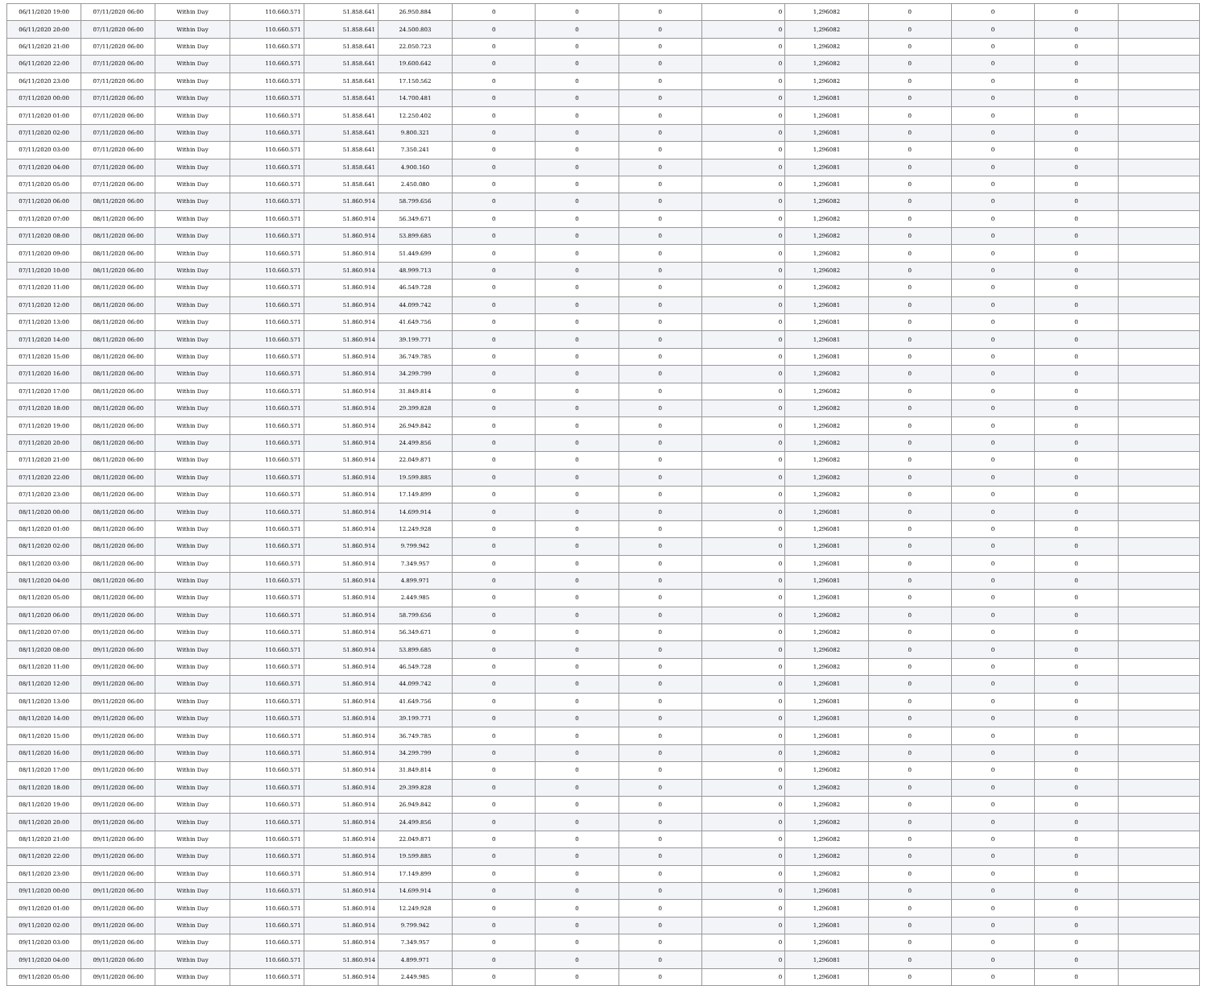| 06/11/2020 19:00 | 07/11/2020 06:00 | Within Day | 110.660.571 | 51.858.641 | 26.950.884 | 0 | 0 | 0 | 0 | 1,296082 | 0 | 0 | 0 | |
| 06/11/2020 20:00 | 07/11/2020 06:00 | Within Day | 110.660.571 | 51.858.641 | 24.500.803 | 0 | 0 | 0 | 0 | 1,296082 | 0 | 0 | 0 | |
| 06/11/2020 21:00 | 07/11/2020 06:00 | Within Day | 110.660.571 | 51.858.641 | 22.050.723 | 0 | 0 | 0 | 0 | 1,296082 | 0 | 0 | 0 | |
| 06/11/2020 22:00 | 07/11/2020 06:00 | Within Day | 110.660.571 | 51.858.641 | 19.600.642 | 0 | 0 | 0 | 0 | 1,296082 | 0 | 0 | 0 | |
| 06/11/2020 23:00 | 07/11/2020 06:00 | Within Day | 110.660.571 | 51.858.641 | 17.150.562 | 0 | 0 | 0 | 0 | 1,296082 | 0 | 0 | 0 | |
| 07/11/2020 00:00 | 07/11/2020 06:00 | Within Day | 110.660.571 | 51.858.641 | 14.700.481 | 0 | 0 | 0 | 0 | 1,296081 | 0 | 0 | 0 | |
| 07/11/2020 01:00 | 07/11/2020 06:00 | Within Day | 110.660.571 | 51.858.641 | 12.250.402 | 0 | 0 | 0 | 0 | 1,296081 | 0 | 0 | 0 | |
| 07/11/2020 02:00 | 07/11/2020 06:00 | Within Day | 110.660.571 | 51.858.641 | 9.800.321 | 0 | 0 | 0 | 0 | 1,296081 | 0 | 0 | 0 | |
| 07/11/2020 03:00 | 07/11/2020 06:00 | Within Day | 110.660.571 | 51.858.641 | 7.350.241 | 0 | 0 | 0 | 0 | 1,296081 | 0 | 0 | 0 | |
| 07/11/2020 04:00 | 07/11/2020 06:00 | Within Day | 110.660.571 | 51.858.641 | 4.900.160 | 0 | 0 | 0 | 0 | 1,296081 | 0 | 0 | 0 | |
| 07/11/2020 05:00 | 07/11/2020 06:00 | Within Day | 110.660.571 | 51.858.641 | 2.450.080 | 0 | 0 | 0 | 0 | 1,296081 | 0 | 0 | 0 | |
| 07/11/2020 06:00 | 08/11/2020 06:00 | Within Day | 110.660.571 | 51.860.914 | 58.799.656 | 0 | 0 | 0 | 0 | 1,296082 | 0 | 0 | 0 | |
| 07/11/2020 07:00 | 08/11/2020 06:00 | Within Day | 110.660.571 | 51.860.914 | 56.349.671 | 0 | 0 | 0 | 0 | 1,296082 | 0 | 0 | 0 | |
| 07/11/2020 08:00 | 08/11/2020 06:00 | Within Day | 110.660.571 | 51.860.914 | 53.899.685 | 0 | 0 | 0 | 0 | 1,296082 | 0 | 0 | 0 | |
| 07/11/2020 09:00 | 08/11/2020 06:00 | Within Day | 110.660.571 | 51.860.914 | 51.449.699 | 0 | 0 | 0 | 0 | 1,296082 | 0 | 0 | 0 | |
| 07/11/2020 10:00 | 08/11/2020 06:00 | Within Day | 110.660.571 | 51.860.914 | 48.999.713 | 0 | 0 | 0 | 0 | 1,296082 | 0 | 0 | 0 | |
| 07/11/2020 11:00 | 08/11/2020 06:00 | Within Day | 110.660.571 | 51.860.914 | 46.549.728 | 0 | 0 | 0 | 0 | 1,296082 | 0 | 0 | 0 | |
| 07/11/2020 12:00 | 08/11/2020 06:00 | Within Day | 110.660.571 | 51.860.914 | 44.099.742 | 0 | 0 | 0 | 0 | 1,296081 | 0 | 0 | 0 | |
| 07/11/2020 13:00 | 08/11/2020 06:00 | Within Day | 110.660.571 | 51.860.914 | 41.649.756 | 0 | 0 | 0 | 0 | 1,296081 | 0 | 0 | 0 | |
| 07/11/2020 14:00 | 08/11/2020 06:00 | Within Day | 110.660.571 | 51.860.914 | 39.199.771 | 0 | 0 | 0 | 0 | 1,296081 | 0 | 0 | 0 | |
| 07/11/2020 15:00 | 08/11/2020 06:00 | Within Day | 110.660.571 | 51.860.914 | 36.749.785 | 0 | 0 | 0 | 0 | 1,296081 | 0 | 0 | 0 | |
| 07/11/2020 16:00 | 08/11/2020 06:00 | Within Day | 110.660.571 | 51.860.914 | 34.299.799 | 0 | 0 | 0 | 0 | 1,296082 | 0 | 0 | 0 | |
| 07/11/2020 17:00 | 08/11/2020 06:00 | Within Day | 110.660.571 | 51.860.914 | 31.849.814 | 0 | 0 | 0 | 0 | 1,296082 | 0 | 0 | 0 | |
| 07/11/2020 18:00 | 08/11/2020 06:00 | Within Day | 110.660.571 | 51.860.914 | 29.399.828 | 0 | 0 | 0 | 0 | 1,296082 | 0 | 0 | 0 | |
| 07/11/2020 19:00 | 08/11/2020 06:00 | Within Day | 110.660.571 | 51.860.914 | 26.949.842 | 0 | 0 | 0 | 0 | 1,296082 | 0 | 0 | 0 | |
| 07/11/2020 20:00 | 08/11/2020 06:00 | Within Day | 110.660.571 | 51.860.914 | 24.499.856 | 0 | 0 | 0 | 0 | 1,296082 | 0 | 0 | 0 | |
| 07/11/2020 21:00 | 08/11/2020 06:00 | Within Day | 110.660.571 | 51.860.914 | 22.049.871 | 0 | 0 | 0 | 0 | 1,296082 | 0 | 0 | 0 | |
| 07/11/2020 22:00 | 08/11/2020 06:00 | Within Day | 110.660.571 | 51.860.914 | 19.599.885 | 0 | 0 | 0 | 0 | 1,296082 | 0 | 0 | 0 | |
| 07/11/2020 23:00 | 08/11/2020 06:00 | Within Day | 110.660.571 | 51.860.914 | 17.149.899 | 0 | 0 | 0 | 0 | 1,296082 | 0 | 0 | 0 | |
| 08/11/2020 00:00 | 08/11/2020 06:00 | Within Day | 110.660.571 | 51.860.914 | 14.699.914 | 0 | 0 | 0 | 0 | 1,296081 | 0 | 0 | 0 | |
| 08/11/2020 01:00 | 08/11/2020 06:00 | Within Day | 110.660.571 | 51.860.914 | 12.249.928 | 0 | 0 | 0 | 0 | 1,296081 | 0 | 0 | 0 | |
| 08/11/2020 02:00 | 08/11/2020 06:00 | Within Day | 110.660.571 | 51.860.914 | 9.799.942 | 0 | 0 | 0 | 0 | 1,296081 | 0 | 0 | 0 | |
| 08/11/2020 03:00 | 08/11/2020 06:00 | Within Day | 110.660.571 | 51.860.914 | 7.349.957 | 0 | 0 | 0 | 0 | 1,296081 | 0 | 0 | 0 | |
| 08/11/2020 04:00 | 08/11/2020 06:00 | Within Day | 110.660.571 | 51.860.914 | 4.899.971 | 0 | 0 | 0 | 0 | 1,296081 | 0 | 0 | 0 | |
| 08/11/2020 05:00 | 08/11/2020 06:00 | Within Day | 110.660.571 | 51.860.914 | 2.449.985 | 0 | 0 | 0 | 0 | 1,296081 | 0 | 0 | 0 | |
| 08/11/2020 06:00 | 09/11/2020 06:00 | Within Day | 110.660.571 | 51.860.914 | 58.799.656 | 0 | 0 | 0 | 0 | 1,296082 | 0 | 0 | 0 | |
| 08/11/2020 07:00 | 09/11/2020 06:00 | Within Day | 110.660.571 | 51.860.914 | 56.349.671 | 0 | 0 | 0 | 0 | 1,296082 | 0 | 0 | 0 | |
| 08/11/2020 08:00 | 09/11/2020 06:00 | Within Day | 110.660.571 | 51.860.914 | 53.899.685 | 0 | 0 | 0 | 0 | 1,296082 | 0 | 0 | 0 | |
| 08/11/2020 11:00 | 09/11/2020 06:00 | Within Day | 110.660.571 | 51.860.914 | 46.549.728 | 0 | 0 | 0 | 0 | 1,296082 | 0 | 0 | 0 | |
| 08/11/2020 12:00 | 09/11/2020 06:00 | Within Day | 110.660.571 | 51.860.914 | 44.099.742 | 0 | 0 | 0 | 0 | 1,296081 | 0 | 0 | 0 | |
| 08/11/2020 13:00 | 09/11/2020 06:00 | Within Day | 110.660.571 | 51.860.914 | 41.649.756 | 0 | 0 | 0 | 0 | 1,296081 | 0 | 0 | 0 | |
| 08/11/2020 14:00 | 09/11/2020 06:00 | Within Day | 110.660.571 | 51.860.914 | 39.199.771 | 0 | 0 | 0 | 0 | 1,296081 | 0 | 0 | 0 | |
| 08/11/2020 15:00 | 09/11/2020 06:00 | Within Day | 110.660.571 | 51.860.914 | 36.749.785 | 0 | 0 | 0 | 0 | 1,296081 | 0 | 0 | 0 | |
| 08/11/2020 16:00 | 09/11/2020 06:00 | Within Day | 110.660.571 | 51.860.914 | 34.299.799 | 0 | 0 | 0 | 0 | 1,296082 | 0 | 0 | 0 | |
| 08/11/2020 17:00 | 09/11/2020 06:00 | Within Day | 110.660.571 | 51.860.914 | 31.849.814 | 0 | 0 | 0 | 0 | 1,296082 | 0 | 0 | 0 | |
| 08/11/2020 18:00 | 09/11/2020 06:00 | Within Day | 110.660.571 | 51.860.914 | 29.399.828 | 0 | 0 | 0 | 0 | 1,296082 | 0 | 0 | 0 | |
| 08/11/2020 19:00 | 09/11/2020 06:00 | Within Day | 110.660.571 | 51.860.914 | 26.949.842 | 0 | 0 | 0 | 0 | 1,296082 | 0 | 0 | 0 | |
| 08/11/2020 20:00 | 09/11/2020 06:00 | Within Day | 110.660.571 | 51.860.914 | 24.499.856 | 0 | 0 | 0 | 0 | 1,296082 | 0 | 0 | 0 | |
| 08/11/2020 21:00 | 09/11/2020 06:00 | Within Day | 110.660.571 | 51.860.914 | 22.049.871 | 0 | 0 | 0 | 0 | 1,296082 | 0 | 0 | 0 | |
| 08/11/2020 22:00 | 09/11/2020 06:00 | Within Day | 110.660.571 | 51.860.914 | 19.599.885 | 0 | 0 | 0 | 0 | 1,296082 | 0 | 0 | 0 | |
| 08/11/2020 23:00 | 09/11/2020 06:00 | Within Day | 110.660.571 | 51.860.914 | 17.149.899 | 0 | 0 | 0 | 0 | 1,296082 | 0 | 0 | 0 | |
| 09/11/2020 00:00 | 09/11/2020 06:00 | Within Day | 110.660.571 | 51.860.914 | 14.699.914 | 0 | 0 | 0 | 0 | 1,296081 | 0 | 0 | 0 | |
| 09/11/2020 01:00 | 09/11/2020 06:00 | Within Day | 110.660.571 | 51.860.914 | 12.249.928 | 0 | 0 | 0 | 0 | 1,296081 | 0 | 0 | 0 | |
| 09/11/2020 02:00 | 09/11/2020 06:00 | Within Day | 110.660.571 | 51.860.914 | 9.799.942 | 0 | 0 | 0 | 0 | 1,296081 | 0 | 0 | 0 | |
| 09/11/2020 03:00 | 09/11/2020 06:00 | Within Day | 110.660.571 | 51.860.914 | 7.349.957 | 0 | 0 | 0 | 0 | 1,296081 | 0 | 0 | 0 | |
| 09/11/2020 04:00 | 09/11/2020 06:00 | Within Day | 110.660.571 | 51.860.914 | 4.899.971 | 0 | 0 | 0 | 0 | 1,296081 | 0 | 0 | 0 | |
| 09/11/2020 05:00 | 09/11/2020 06:00 | Within Day | 110.660.571 | 51.860.914 | 2.449.985 | 0 | 0 | 0 | 0 | 1,296081 | 0 | 0 | 0 | |